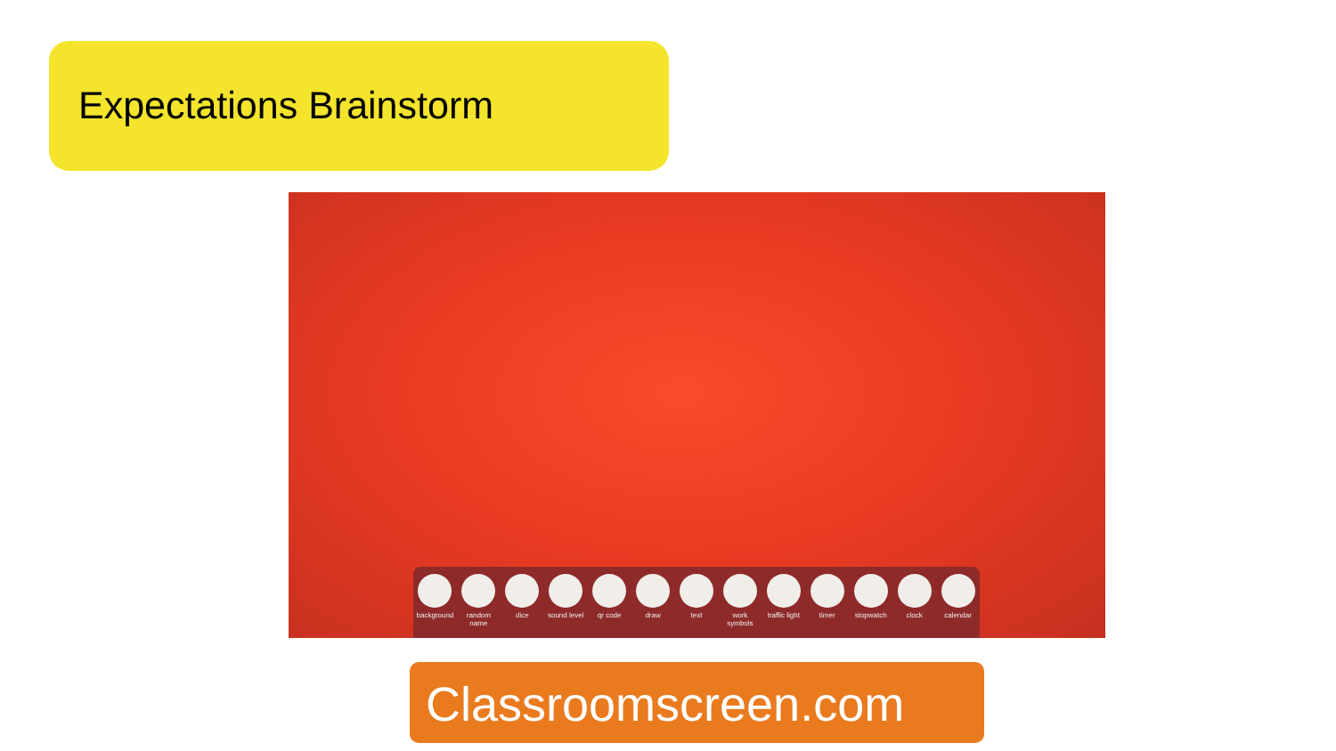Expectations Brainstorm
background
random name
dice sound level
qr code draw text work symbols
traffic light
timer stopwatch clock calendar
Classroomscreen.com